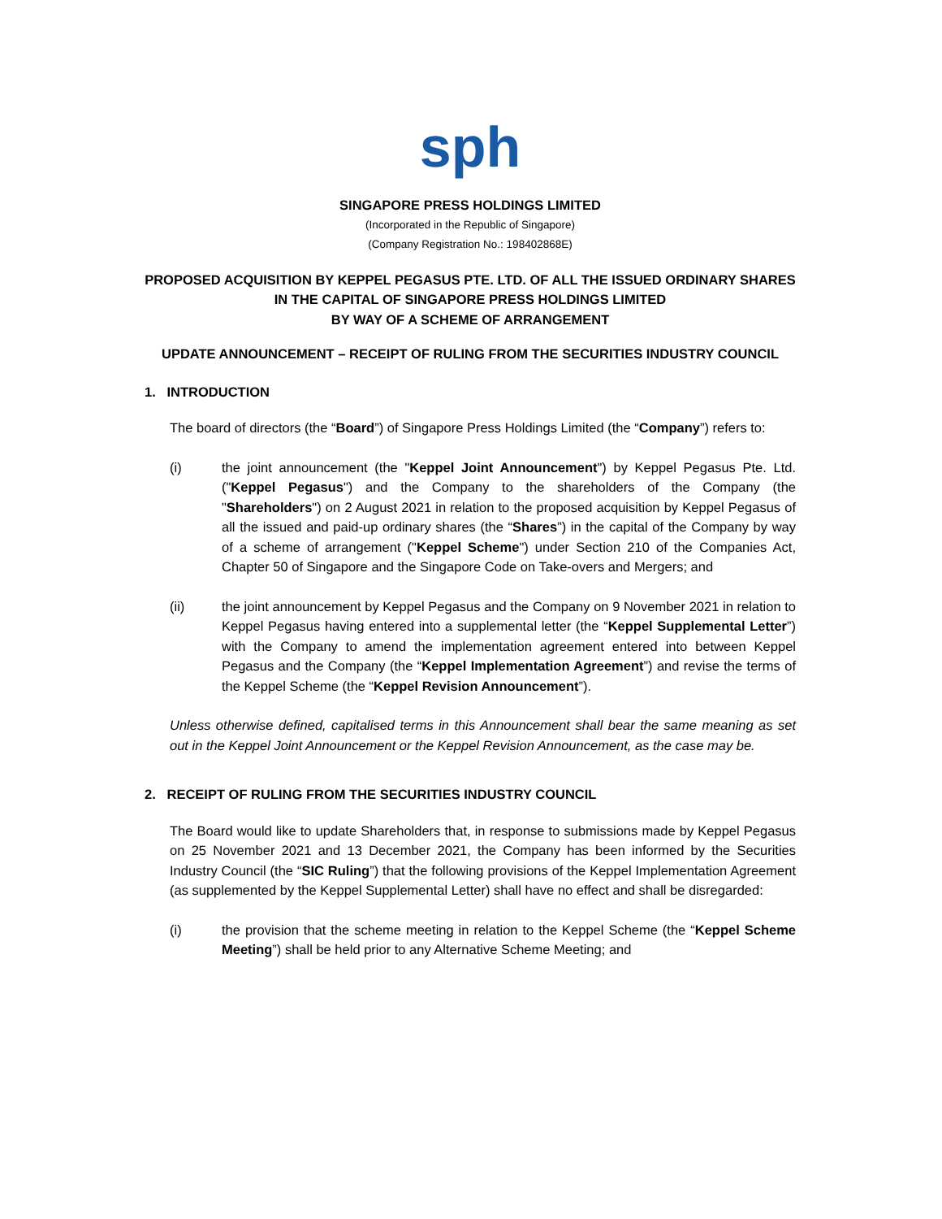sph
SINGAPORE PRESS HOLDINGS LIMITED
(Incorporated in the Republic of Singapore)
(Company Registration No.: 198402868E)
PROPOSED ACQUISITION BY KEPPEL PEGASUS PTE. LTD. OF ALL THE ISSUED ORDINARY SHARES IN THE CAPITAL OF SINGAPORE PRESS HOLDINGS LIMITED
BY WAY OF A SCHEME OF ARRANGEMENT
UPDATE ANNOUNCEMENT – RECEIPT OF RULING FROM THE SECURITIES INDUSTRY COUNCIL
1. INTRODUCTION
The board of directors (the “Board”) of Singapore Press Holdings Limited (the “Company”) refers to:
(i) the joint announcement (the "Keppel Joint Announcement") by Keppel Pegasus Pte. Ltd. ("Keppel Pegasus") and the Company to the shareholders of the Company (the "Shareholders") on 2 August 2021 in relation to the proposed acquisition by Keppel Pegasus of all the issued and paid-up ordinary shares (the “Shares”) in the capital of the Company by way of a scheme of arrangement ("Keppel Scheme") under Section 210 of the Companies Act, Chapter 50 of Singapore and the Singapore Code on Take-overs and Mergers; and
(ii) the joint announcement by Keppel Pegasus and the Company on 9 November 2021 in relation to Keppel Pegasus having entered into a supplemental letter (the “Keppel Supplemental Letter”) with the Company to amend the implementation agreement entered into between Keppel Pegasus and the Company (the “Keppel Implementation Agreement”) and revise the terms of the Keppel Scheme (the “Keppel Revision Announcement”).
Unless otherwise defined, capitalised terms in this Announcement shall bear the same meaning as set out in the Keppel Joint Announcement or the Keppel Revision Announcement, as the case may be.
2. RECEIPT OF RULING FROM THE SECURITIES INDUSTRY COUNCIL
The Board would like to update Shareholders that, in response to submissions made by Keppel Pegasus on 25 November 2021 and 13 December 2021, the Company has been informed by the Securities Industry Council (the “SIC Ruling”) that the following provisions of the Keppel Implementation Agreement (as supplemented by the Keppel Supplemental Letter) shall have no effect and shall be disregarded:
(i) the provision that the scheme meeting in relation to the Keppel Scheme (the “Keppel Scheme Meeting”) shall be held prior to any Alternative Scheme Meeting; and